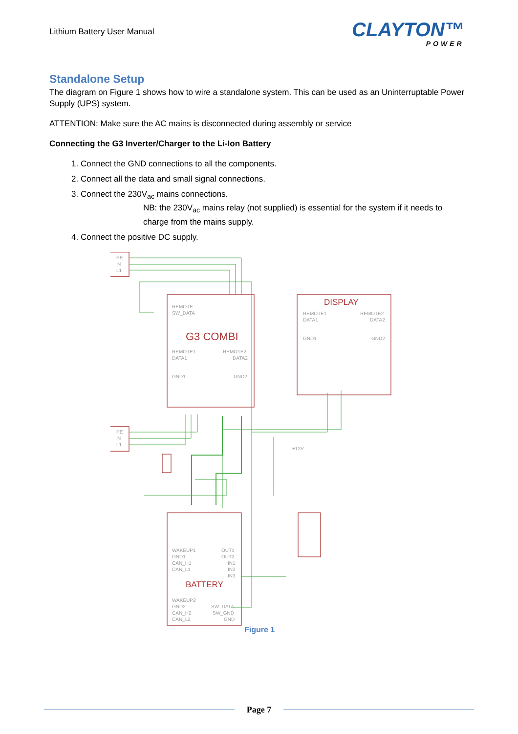Lithium Battery User Manual CLAYTON™
POWER
Standalone Setup
The diagram on Figure 1 shows how to wire a standalone system. This can be used as an Uninterruptable Power Supply (UPS) system.
ATTENTION: Make sure the AC mains is disconnected during assembly or service
Connecting the G3 Inverter/Charger to the Li-Ion Battery
1. Connect the GND connections to all the components.
2. Connect all the data and small signal connections.
3. Connect the 230V<sub>ac</sub> mains connections.
NB: the 230V<sub>ac</sub> mains relay (not supplied) is essential for the system if it needs to charge from the mains supply.
4. Connect the positive DC supply.
PE
N
L1
PE
N
L1
REMOTE
SW_DATA
G3 COMBI
REMOTE1
DATA1
GND1
REMOTE2
DATA2
GND2
DISPLAY
REMOTE1
DATA1
GND1
REMOTE2
DATA2
GND2
+12V
BATTERY
WAKEUP1
GND1
CAN_H1
CAN_L1
OUT1
OUT2
IN1
IN2
IN3
WAKEUP2
GND2
CAN_H2
CAN_L2
SW_DATA
SW_GND
GND
Figure 1
Page 7